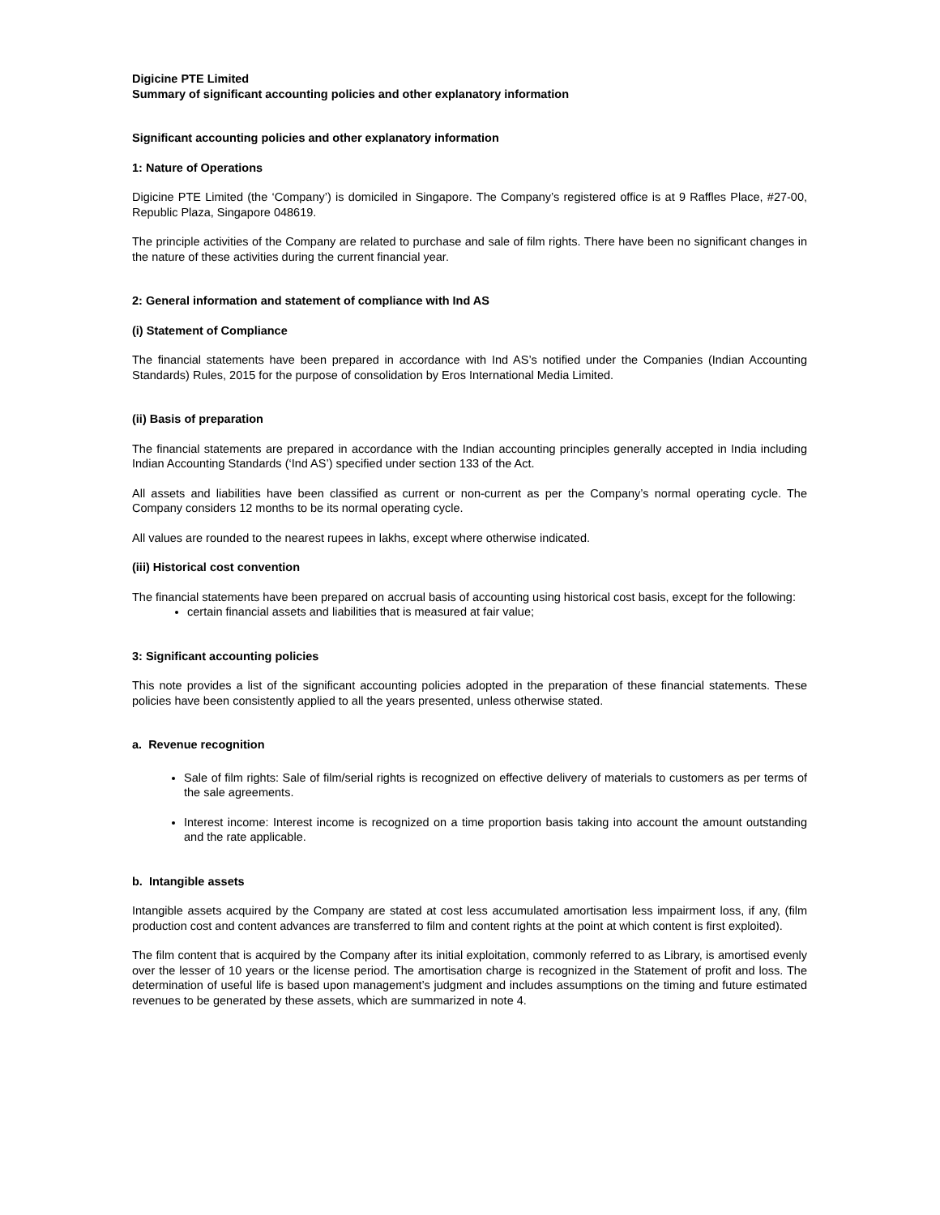Digicine PTE Limited
Summary of significant accounting policies and other explanatory information
Significant accounting policies and other explanatory information
1: Nature of Operations
Digicine PTE Limited (the ‘Company’) is domiciled in Singapore. The Company’s registered office is at 9 Raffles Place, #27-00, Republic Plaza, Singapore 048619.
The principle activities of the Company are related to purchase and sale of film rights. There have been no significant changes in the nature of these activities during the current financial year.
2: General information and statement of compliance with Ind AS
(i) Statement of Compliance
The financial statements have been prepared in accordance with Ind AS’s notified under the Companies (Indian Accounting Standards) Rules, 2015 for the purpose of consolidation by Eros International Media Limited.
(ii) Basis of preparation
The financial statements are prepared in accordance with the Indian accounting principles generally accepted in India including Indian Accounting Standards (‘Ind AS’) specified under section 133 of the Act.
All assets and liabilities have been classified as current or non-current as per the Company’s normal operating cycle. The Company considers 12 months to be its normal operating cycle.
All values are rounded to the nearest rupees in lakhs, except where otherwise indicated.
(iii) Historical cost convention
The financial statements have been prepared on accrual basis of accounting using historical cost basis, except for the following:
certain financial assets and liabilities that is measured at fair value;
3: Significant accounting policies
This note provides a list of the significant accounting policies adopted in the preparation of these financial statements. These policies have been consistently applied to all the years presented, unless otherwise stated.
a. Revenue recognition
Sale of film rights: Sale of film/serial rights is recognized on effective delivery of materials to customers as per terms of the sale agreements.
Interest income: Interest income is recognized on a time proportion basis taking into account the amount outstanding and the rate applicable.
b. Intangible assets
Intangible assets acquired by the Company are stated at cost less accumulated amortisation less impairment loss, if any, (film production cost and content advances are transferred to film and content rights at the point at which content is first exploited).
The film content that is acquired by the Company after its initial exploitation, commonly referred to as Library, is amortised evenly over the lesser of 10 years or the license period. The amortisation charge is recognized in the Statement of profit and loss. The determination of useful life is based upon management’s judgment and includes assumptions on the timing and future estimated revenues to be generated by these assets, which are summarized in note 4.